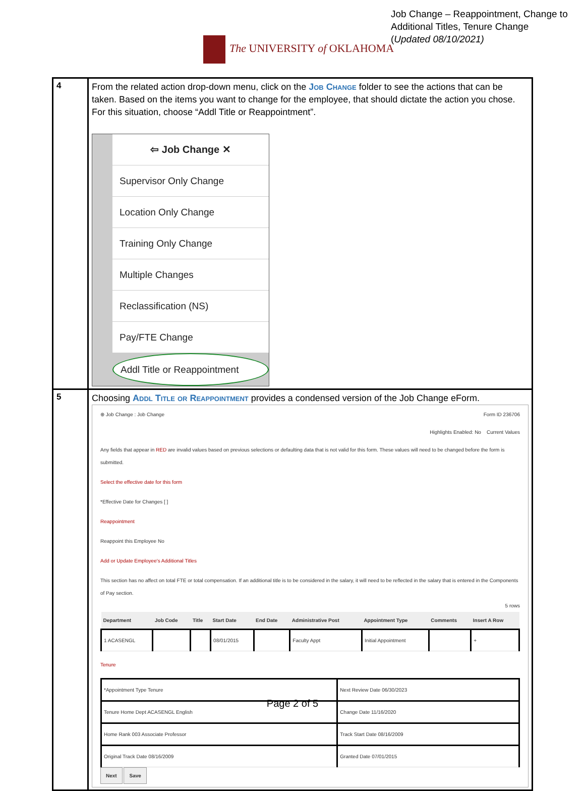Job Change – Reappointment, Change to
Additional Titles, Tenure Change
(Updated 08/10/2021)
The UNIVERSITY of OKLAHOMA
| 4 | From the related action drop-down menu, click on the Job Change folder to see the actions that can be taken. Based on the items you want to change for the employee, that should dictate the action you chose. For this situation, choose “Addl Title or Reappointment”. ⇦ Job Change ✕ Supervisor Only Change Location Only Change Training Only Change Multiple Changes Reclassification (NS) Pay/FTE Change Addl Title or Reappointment |
| 5 | Choosing Addl Title or Reappointment provides a condensed version of the Job Change eForm. ⊕ Job Change : Job Change Form ID 236706 Highlights Enabled: No Current Values Any fields that appear in RED are invalid values based on previous selections or defaulting data that is not valid for this form. These values will need to be changed before the form is submitted. Select the effective date for this form *Effective Date for Changes [ ] Reappointment Reappoint this Employee No Add or Update Employee's Additional Titles This section has no affect on total FTE or total compensation. If an additional title is to be considered in the salary, it will need to be reflected in the salary that is entered in the Components of Pay section. 5 rows / Department / Job Code / Title / Start Date / End Date / Administrative Post / Appointment Type / Comments / Insert A Row / / --- / --- / --- / --- / --- / --- / --- / --- / --- / / 1 ACASENGL / / / 08/01/2015 / / Faculty Appt / Initial Appointment / / + / Tenure / *Appointment Type Tenure / Next Review Date 06/30/2023 / / Tenure Home Dept ACASENGL English / Change Date 11/16/2020 / / Home Rank 003 Associate Professor / Track Start Date 08/16/2009 / / Original Track Date 08/16/2009 / Granted Date 07/01/2015 / Next Save |
Page 2 of 5